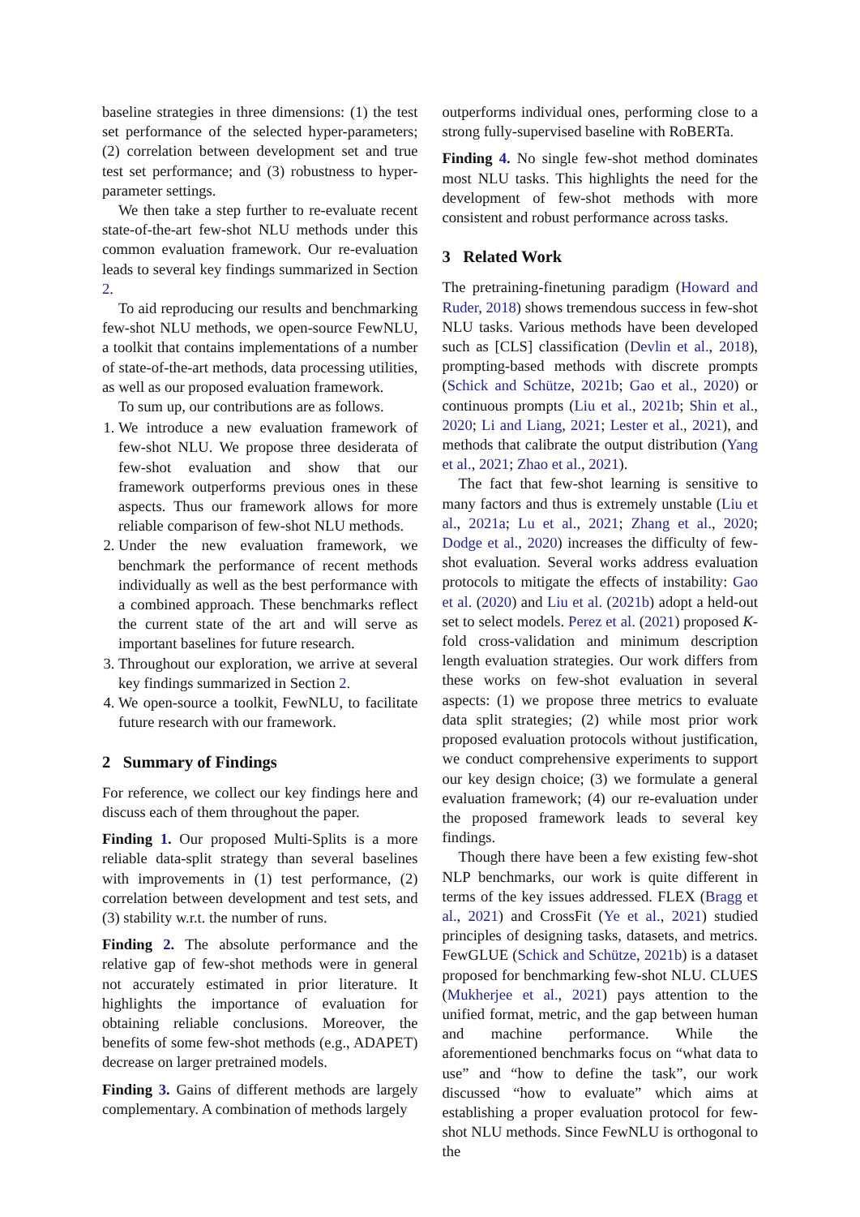baseline strategies in three dimensions: (1) the test set performance of the selected hyper-parameters; (2) correlation between development set and true test set performance; and (3) robustness to hyper-parameter settings.
We then take a step further to re-evaluate recent state-of-the-art few-shot NLU methods under this common evaluation framework. Our re-evaluation leads to several key findings summarized in Section 2.
To aid reproducing our results and benchmarking few-shot NLU methods, we open-source FewNLU, a toolkit that contains implementations of a number of state-of-the-art methods, data processing utilities, as well as our proposed evaluation framework.
To sum up, our contributions are as follows.
1. We introduce a new evaluation framework of few-shot NLU. We propose three desiderata of few-shot evaluation and show that our framework outperforms previous ones in these aspects. Thus our framework allows for more reliable comparison of few-shot NLU methods.
2. Under the new evaluation framework, we benchmark the performance of recent methods individually as well as the best performance with a combined approach. These benchmarks reflect the current state of the art and will serve as important baselines for future research.
3. Throughout our exploration, we arrive at several key findings summarized in Section 2.
4. We open-source a toolkit, FewNLU, to facilitate future research with our framework.
2 Summary of Findings
For reference, we collect our key findings here and discuss each of them throughout the paper.
Finding 1. Our proposed Multi-Splits is a more reliable data-split strategy than several baselines with improvements in (1) test performance, (2) correlation between development and test sets, and (3) stability w.r.t. the number of runs.
Finding 2. The absolute performance and the relative gap of few-shot methods were in general not accurately estimated in prior literature. It highlights the importance of evaluation for obtaining reliable conclusions. Moreover, the benefits of some few-shot methods (e.g., ADAPET) decrease on larger pretrained models.
Finding 3. Gains of different methods are largely complementary. A combination of methods largely
outperforms individual ones, performing close to a strong fully-supervised baseline with RoBERTa.
Finding 4. No single few-shot method dominates most NLU tasks. This highlights the need for the development of few-shot methods with more consistent and robust performance across tasks.
3 Related Work
The pretraining-finetuning paradigm (Howard and Ruder, 2018) shows tremendous success in few-shot NLU tasks. Various methods have been developed such as [CLS] classification (Devlin et al., 2018), prompting-based methods with discrete prompts (Schick and Schütze, 2021b; Gao et al., 2020) or continuous prompts (Liu et al., 2021b; Shin et al., 2020; Li and Liang, 2021; Lester et al., 2021), and methods that calibrate the output distribution (Yang et al., 2021; Zhao et al., 2021).
The fact that few-shot learning is sensitive to many factors and thus is extremely unstable (Liu et al., 2021a; Lu et al., 2021; Zhang et al., 2020; Dodge et al., 2020) increases the difficulty of few-shot evaluation. Several works address evaluation protocols to mitigate the effects of instability: Gao et al. (2020) and Liu et al. (2021b) adopt a held-out set to select models. Perez et al. (2021) proposed K-fold cross-validation and minimum description length evaluation strategies. Our work differs from these works on few-shot evaluation in several aspects: (1) we propose three metrics to evaluate data split strategies; (2) while most prior work proposed evaluation protocols without justification, we conduct comprehensive experiments to support our key design choice; (3) we formulate a general evaluation framework; (4) our re-evaluation under the proposed framework leads to several key findings.
Though there have been a few existing few-shot NLP benchmarks, our work is quite different in terms of the key issues addressed. FLEX (Bragg et al., 2021) and CrossFit (Ye et al., 2021) studied principles of designing tasks, datasets, and metrics. FewGLUE (Schick and Schütze, 2021b) is a dataset proposed for benchmarking few-shot NLU. CLUES (Mukherjee et al., 2021) pays attention to the unified format, metric, and the gap between human and machine performance. While the aforementioned benchmarks focus on “what data to use” and “how to define the task”, our work discussed “how to evaluate” which aims at establishing a proper evaluation protocol for few-shot NLU methods. Since FewNLU is orthogonal to the